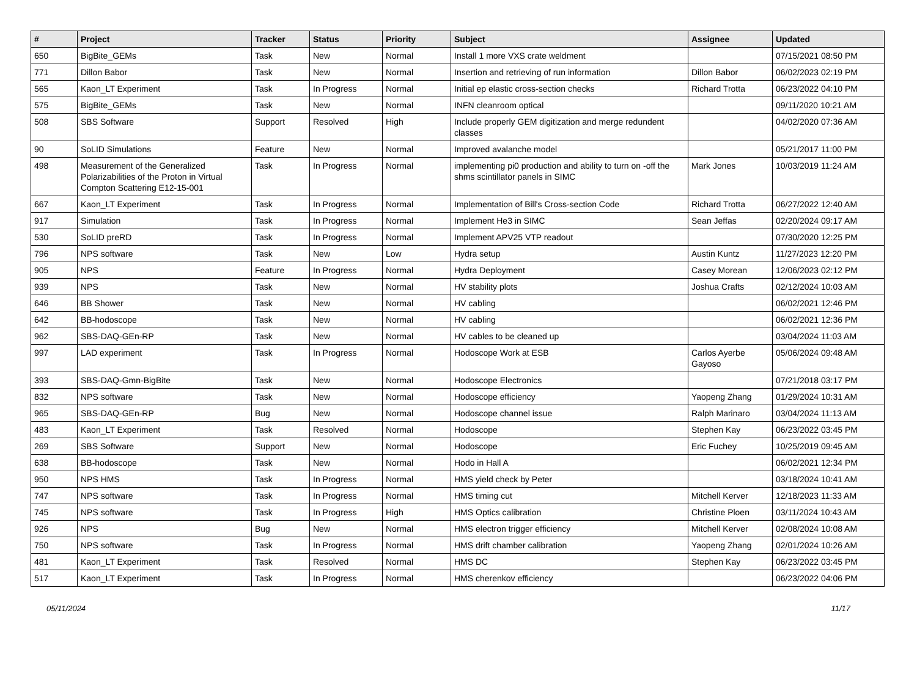| # | Project | Tracker | Status | Priority | Subject | Assignee | Updated |
| --- | --- | --- | --- | --- | --- | --- | --- |
| 650 | BigBite_GEMs | Task | New | Normal | Install 1 more VXS crate weldment | | 07/15/2021 08:50 PM |
| 771 | Dillon Babor | Task | New | Normal | Insertion and retrieving of run information | Dillon Babor | 06/02/2023 02:19 PM |
| 565 | Kaon_LT Experiment | Task | In Progress | Normal | Initial ep elastic cross-section checks | Richard Trotta | 06/23/2022 04:10 PM |
| 575 | BigBite_GEMs | Task | New | Normal | INFN cleanroom optical | | 09/11/2020 10:21 AM |
| 508 | SBS Software | Support | Resolved | High | Include properly GEM digitization and merge redundent classes | | 04/02/2020 07:36 AM |
| 90 | SoLID Simulations | Feature | New | Normal | Improved avalanche model | | 05/21/2017 11:00 PM |
| 498 | Measurement of the Generalized Polarizabilities of the Proton in Virtual Compton Scattering E12-15-001 | Task | In Progress | Normal | implementing pi0 production and ability to turn on -off the shms scintillator panels in SIMC | Mark Jones | 10/03/2019 11:24 AM |
| 667 | Kaon_LT Experiment | Task | In Progress | Normal | Implementation of Bill's Cross-section Code | Richard Trotta | 06/27/2022 12:40 AM |
| 917 | Simulation | Task | In Progress | Normal | Implement He3 in SIMC | Sean Jeffas | 02/20/2024 09:17 AM |
| 530 | SoLID preRD | Task | In Progress | Normal | Implement APV25 VTP readout | | 07/30/2020 12:25 PM |
| 796 | NPS software | Task | New | Low | Hydra setup | Austin Kuntz | 11/27/2023 12:20 PM |
| 905 | NPS | Feature | In Progress | Normal | Hydra Deployment | Casey Morean | 12/06/2023 02:12 PM |
| 939 | NPS | Task | New | Normal | HV stability plots | Joshua Crafts | 02/12/2024 10:03 AM |
| 646 | BB Shower | Task | New | Normal | HV cabling | | 06/02/2021 12:46 PM |
| 642 | BB-hodoscope | Task | New | Normal | HV cabling | | 06/02/2021 12:36 PM |
| 962 | SBS-DAQ-GEn-RP | Task | New | Normal | HV cables to be cleaned up | | 03/04/2024 11:03 AM |
| 997 | LAD experiment | Task | In Progress | Normal | Hodoscope Work at ESB | Carlos Ayerbe Gayoso | 05/06/2024 09:48 AM |
| 393 | SBS-DAQ-Gmn-BigBite | Task | New | Normal | Hodoscope Electronics | | 07/21/2018 03:17 PM |
| 832 | NPS software | Task | New | Normal | Hodoscope efficiency | Yaopeng Zhang | 01/29/2024 10:31 AM |
| 965 | SBS-DAQ-GEn-RP | Bug | New | Normal | Hodoscope channel issue | Ralph Marinaro | 03/04/2024 11:13 AM |
| 483 | Kaon_LT Experiment | Task | Resolved | Normal | Hodoscope | Stephen Kay | 06/23/2022 03:45 PM |
| 269 | SBS Software | Support | New | Normal | Hodoscope | Eric Fuchey | 10/25/2019 09:45 AM |
| 638 | BB-hodoscope | Task | New | Normal | Hodo in Hall A | | 06/02/2021 12:34 PM |
| 950 | NPS HMS | Task | In Progress | Normal | HMS yield check by Peter | | 03/18/2024 10:41 AM |
| 747 | NPS software | Task | In Progress | Normal | HMS timing cut | Mitchell Kerver | 12/18/2023 11:33 AM |
| 745 | NPS software | Task | In Progress | High | HMS Optics calibration | Christine Ploen | 03/11/2024 10:43 AM |
| 926 | NPS | Bug | New | Normal | HMS electron trigger efficiency | Mitchell Kerver | 02/08/2024 10:08 AM |
| 750 | NPS software | Task | In Progress | Normal | HMS drift chamber calibration | Yaopeng Zhang | 02/01/2024 10:26 AM |
| 481 | Kaon_LT Experiment | Task | Resolved | Normal | HMS DC | Stephen Kay | 06/23/2022 03:45 PM |
| 517 | Kaon_LT Experiment | Task | In Progress | Normal | HMS cherenkov efficiency | | 06/23/2022 04:06 PM |
05/11/2024 11/17